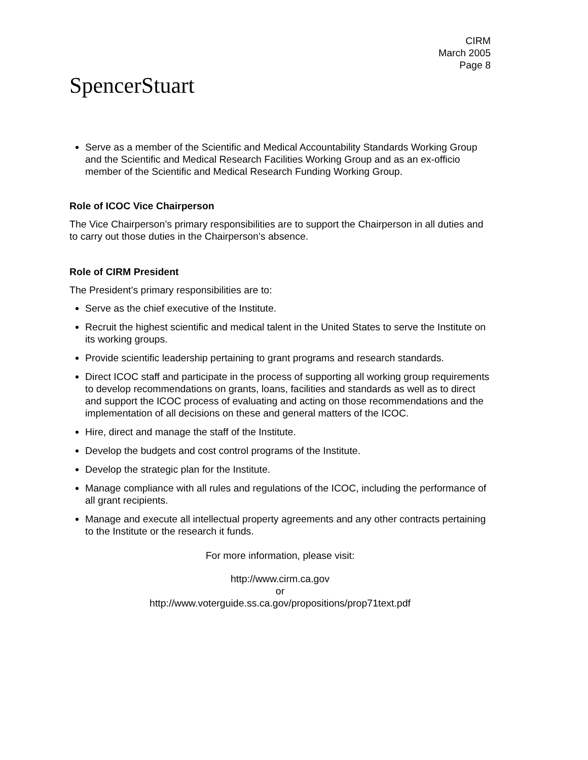CIRM
March 2005
Page 8
SpencerStuart
Serve as a member of the Scientific and Medical Accountability Standards Working Group and the Scientific and Medical Research Facilities Working Group and as an ex-officio member of the Scientific and Medical Research Funding Working Group.
Role of ICOC Vice Chairperson
The Vice Chairperson’s primary responsibilities are to support the Chairperson in all duties and to carry out those duties in the Chairperson’s absence.
Role of CIRM President
The President’s primary responsibilities are to:
Serve as the chief executive of the Institute.
Recruit the highest scientific and medical talent in the United States to serve the Institute on its working groups.
Provide scientific leadership pertaining to grant programs and research standards.
Direct ICOC staff and participate in the process of supporting all working group requirements to develop recommendations on grants, loans, facilities and standards as well as to direct and support the ICOC process of evaluating and acting on those recommendations and the implementation of all decisions on these and general matters of the ICOC.
Hire, direct and manage the staff of the Institute.
Develop the budgets and cost control programs of the Institute.
Develop the strategic plan for the Institute.
Manage compliance with all rules and regulations of the ICOC, including the performance of all grant recipients.
Manage and execute all intellectual property agreements and any other contracts pertaining to the Institute or the research it funds.
For more information, please visit:
http://www.cirm.ca.gov
or
http://www.voterguide.ss.ca.gov/propositions/prop71text.pdf